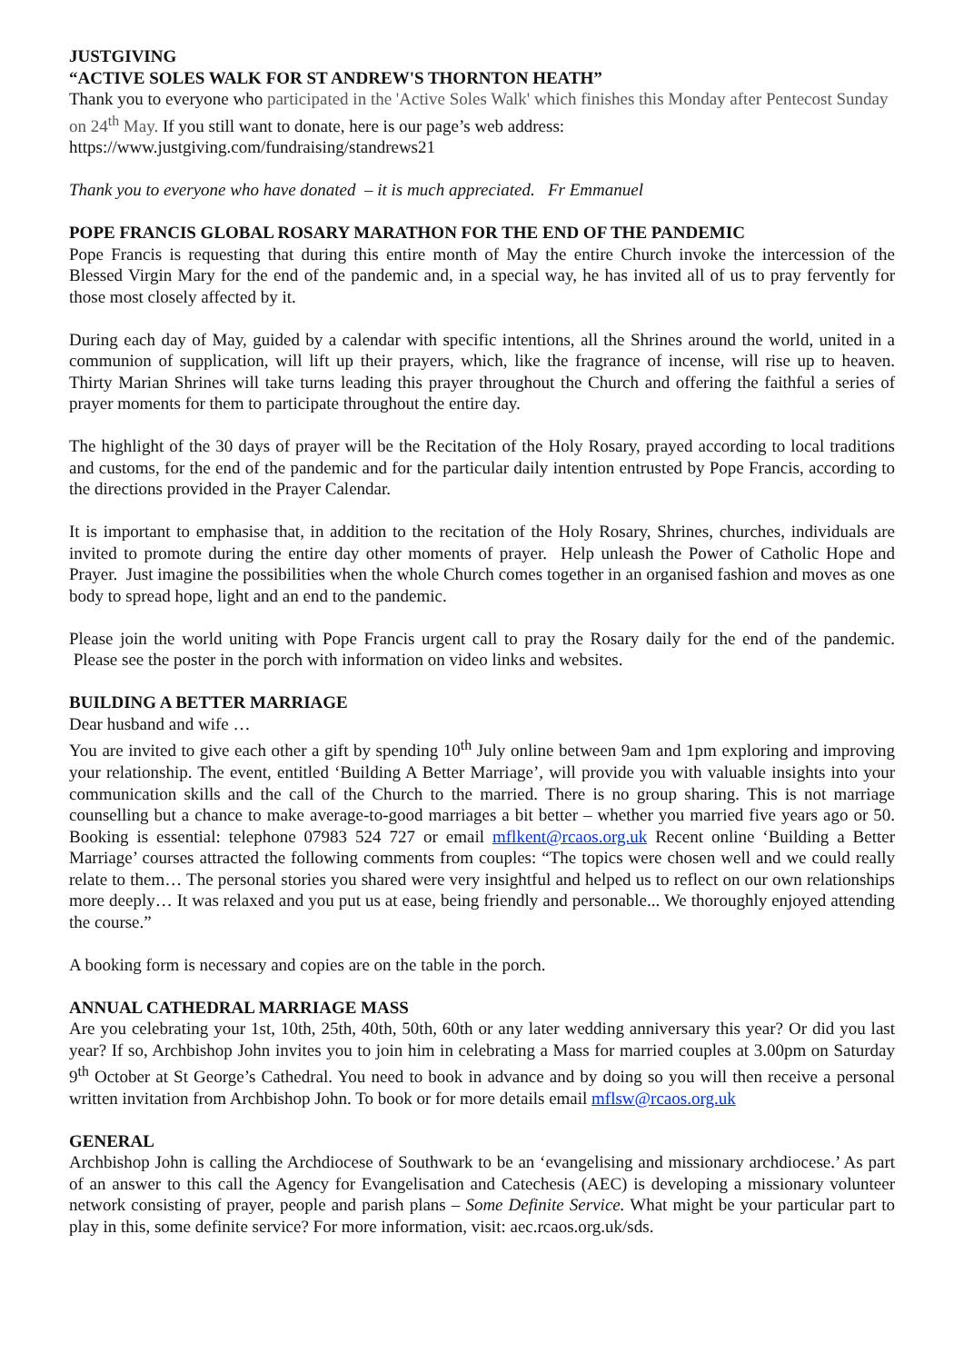JUSTGIVING
“ACTIVE SOLES WALK FOR ST ANDREW'S THORNTON HEATH”
Thank you to everyone who participated in the 'Active Soles Walk' which finishes this Monday after Pentecost Sunday on 24<sup>th</sup> May. If you still want to donate, here is our page’s web address:
https://www.justgiving.com/fundraising/standrews21
Thank you to everyone who have donated – it is much appreciated. Fr Emmanuel
POPE FRANCIS GLOBAL ROSARY MARATHON FOR THE END OF THE PANDEMIC
Pope Francis is requesting that during this entire month of May the entire Church invoke the intercession of the Blessed Virgin Mary for the end of the pandemic and, in a special way, he has invited all of us to pray fervently for those most closely affected by it.
During each day of May, guided by a calendar with specific intentions, all the Shrines around the world, united in a communion of supplication, will lift up their prayers, which, like the fragrance of incense, will rise up to heaven. Thirty Marian Shrines will take turns leading this prayer throughout the Church and offering the faithful a series of prayer moments for them to participate throughout the entire day.
The highlight of the 30 days of prayer will be the Recitation of the Holy Rosary, prayed according to local traditions and customs, for the end of the pandemic and for the particular daily intention entrusted by Pope Francis, according to the directions provided in the Prayer Calendar.
It is important to emphasise that, in addition to the recitation of the Holy Rosary, Shrines, churches, individuals are invited to promote during the entire day other moments of prayer. Help unleash the Power of Catholic Hope and Prayer. Just imagine the possibilities when the whole Church comes together in an organised fashion and moves as one body to spread hope, light and an end to the pandemic.
Please join the world uniting with Pope Francis urgent call to pray the Rosary daily for the end of the pandemic. Please see the poster in the porch with information on video links and websites.
BUILDING A BETTER MARRIAGE
Dear husband and wife …
You are invited to give each other a gift by spending 10<sup>th</sup> July online between 9am and 1pm exploring and improving your relationship. The event, entitled ‘Building A Better Marriage’, will provide you with valuable insights into your communication skills and the call of the Church to the married. There is no group sharing. This is not marriage counselling but a chance to make average-to-good marriages a bit better – whether you married five years ago or 50. Booking is essential: telephone 07983 524 727 or email mflkent@rcaos.org.uk Recent online ‘Building a Better Marriage’ courses attracted the following comments from couples: “The topics were chosen well and we could really relate to them… The personal stories you shared were very insightful and helped us to reflect on our own relationships more deeply… It was relaxed and you put us at ease, being friendly and personable... We thoroughly enjoyed attending the course.”
A booking form is necessary and copies are on the table in the porch.
ANNUAL CATHEDRAL MARRIAGE MASS
Are you celebrating your 1st, 10th, 25th, 40th, 50th, 60th or any later wedding anniversary this year? Or did you last year? If so, Archbishop John invites you to join him in celebrating a Mass for married couples at 3.00pm on Saturday 9<sup>th</sup> October at St George’s Cathedral. You need to book in advance and by doing so you will then receive a personal written invitation from Archbishop John. To book or for more details email mflsw@rcaos.org.uk
GENERAL
Archbishop John is calling the Archdiocese of Southwark to be an ‘evangelising and missionary archdiocese.’ As part of an answer to this call the Agency for Evangelisation and Catechesis (AEC) is developing a missionary volunteer network consisting of prayer, people and parish plans – Some Definite Service. What might be your particular part to play in this, some definite service? For more information, visit: aec.rcaos.org.uk/sds.